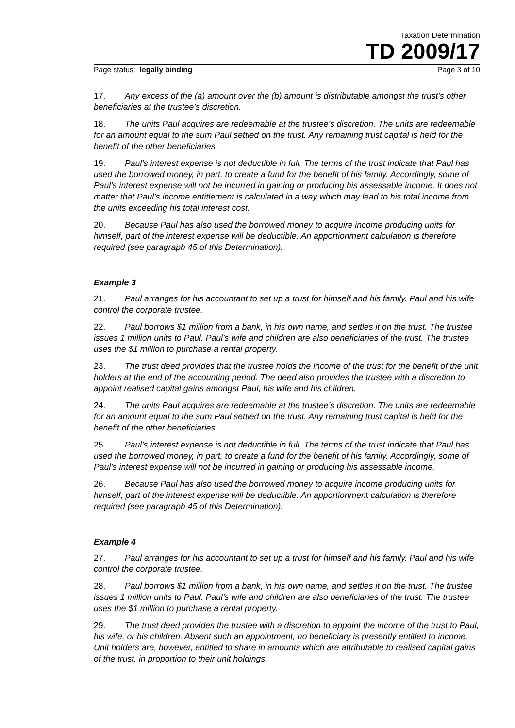Taxation Determination
TD 2009/17
Page status: legally binding Page 3 of 10
17. Any excess of the (a) amount over the (b) amount is distributable amongst the trust’s other beneficiaries at the trustee’s discretion.
18. The units Paul acquires are redeemable at the trustee’s discretion. The units are redeemable for an amount equal to the sum Paul settled on the trust. Any remaining trust capital is held for the benefit of the other beneficiaries.
19. Paul’s interest expense is not deductible in full. The terms of the trust indicate that Paul has used the borrowed money, in part, to create a fund for the benefit of his family. Accordingly, some of Paul’s interest expense will not be incurred in gaining or producing his assessable income. It does not matter that Paul’s income entitlement is calculated in a way which may lead to his total income from the units exceeding his total interest cost.
20. Because Paul has also used the borrowed money to acquire income producing units for himself, part of the interest expense will be deductible. An apportionment calculation is therefore required (see paragraph 45 of this Determination).
Example 3
21. Paul arranges for his accountant to set up a trust for himself and his family. Paul and his wife control the corporate trustee.
22. Paul borrows $1 million from a bank, in his own name, and settles it on the trust. The trustee issues 1 million units to Paul. Paul’s wife and children are also beneficiaries of the trust. The trustee uses the $1 million to purchase a rental property.
23. The trust deed provides that the trustee holds the income of the trust for the benefit of the unit holders at the end of the accounting period. The deed also provides the trustee with a discretion to appoint realised capital gains amongst Paul, his wife and his children.
24. The units Paul acquires are redeemable at the trustee’s discretion. The units are redeemable for an amount equal to the sum Paul settled on the trust. Any remaining trust capital is held for the benefit of the other beneficiaries.
25. Paul’s interest expense is not deductible in full. The terms of the trust indicate that Paul has used the borrowed money, in part, to create a fund for the benefit of his family. Accordingly, some of Paul’s interest expense will not be incurred in gaining or producing his assessable income.
26. Because Paul has also used the borrowed money to acquire income producing units for himself, part of the interest expense will be deductible. An apportionment calculation is therefore required (see paragraph 45 of this Determination).
Example 4
27. Paul arranges for his accountant to set up a trust for himself and his family. Paul and his wife control the corporate trustee.
28. Paul borrows $1 million from a bank, in his own name, and settles it on the trust. The trustee issues 1 million units to Paul. Paul’s wife and children are also beneficiaries of the trust. The trustee uses the $1 million to purchase a rental property.
29. The trust deed provides the trustee with a discretion to appoint the income of the trust to Paul, his wife, or his children. Absent such an appointment, no beneficiary is presently entitled to income. Unit holders are, however, entitled to share in amounts which are attributable to realised capital gains of the trust, in proportion to their unit holdings.